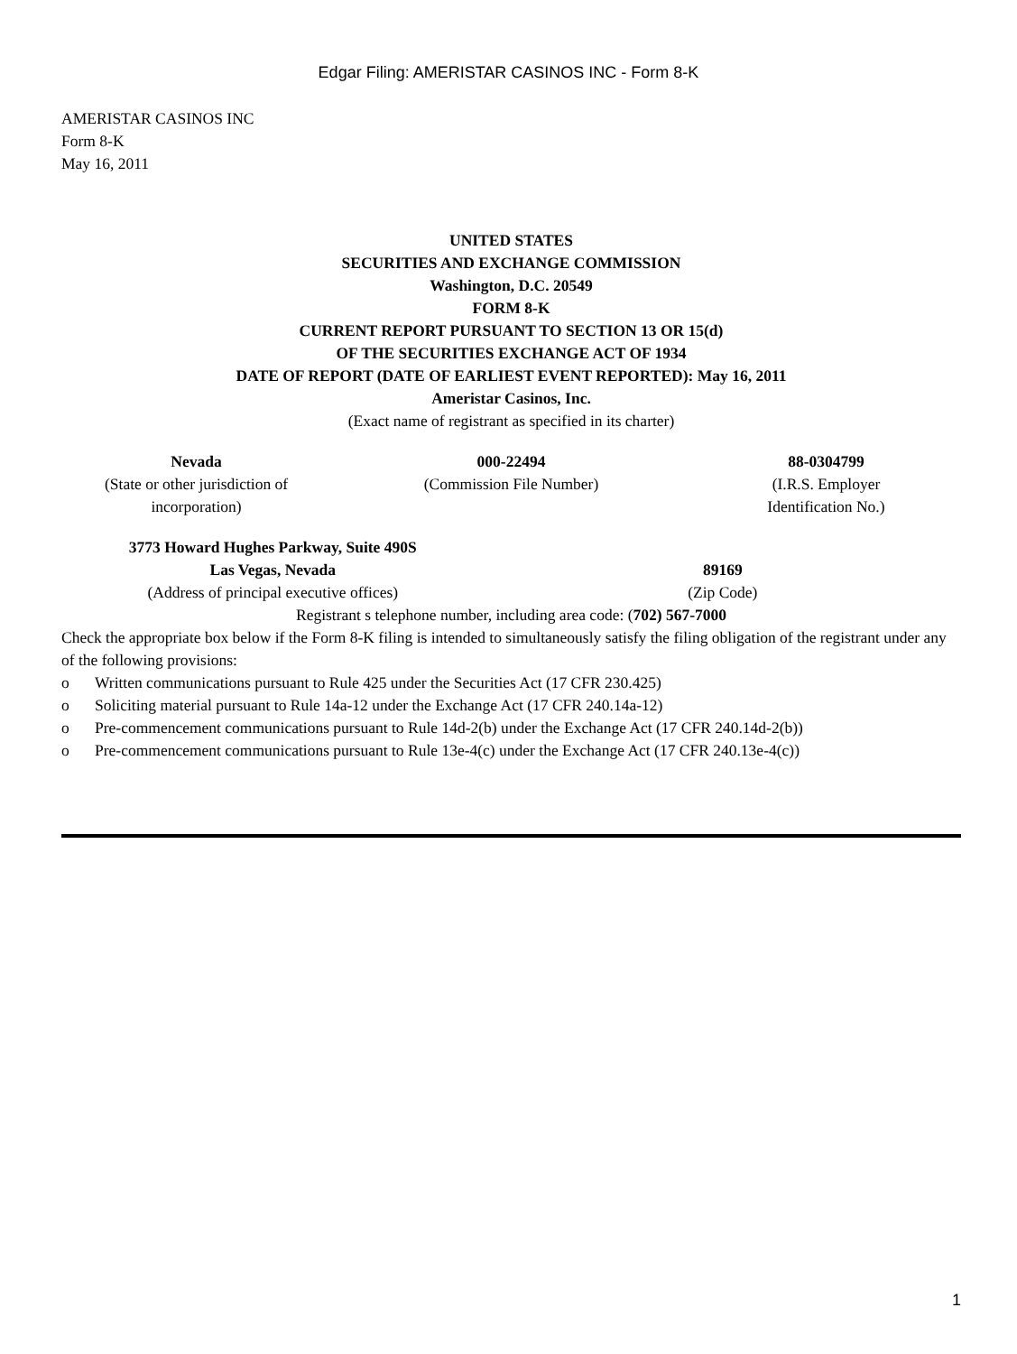Edgar Filing: AMERISTAR CASINOS INC - Form 8-K
AMERISTAR CASINOS INC
Form 8-K
May 16, 2011
UNITED STATES
SECURITIES AND EXCHANGE COMMISSION
Washington, D.C. 20549
FORM 8-K
CURRENT REPORT PURSUANT TO SECTION 13 OR 15(d)
OF THE SECURITIES EXCHANGE ACT OF 1934
DATE OF REPORT (DATE OF EARLIEST EVENT REPORTED): May 16, 2011
Ameristar Casinos, Inc.
(Exact name of registrant as specified in its charter)
| Nevada (State or other jurisdiction of incorporation) | 000-22494 (Commission File Number) | 88-0304799 (I.R.S. Employer Identification No.) |
| 3773 Howard Hughes Parkway, Suite 490S Las Vegas, Nevada (Address of principal executive offices) | 89169 (Zip Code) |
Registrant s telephone number, including area code: (702) 567-7000
Check the appropriate box below if the Form 8-K filing is intended to simultaneously satisfy the filing obligation of the registrant under any of the following provisions:
o Written communications pursuant to Rule 425 under the Securities Act (17 CFR 230.425)
o Soliciting material pursuant to Rule 14a-12 under the Exchange Act (17 CFR 240.14a-12)
o Pre-commencement communications pursuant to Rule 14d-2(b) under the Exchange Act (17 CFR 240.14d-2(b))
o Pre-commencement communications pursuant to Rule 13e-4(c) under the Exchange Act (17 CFR 240.13e-4(c))
1